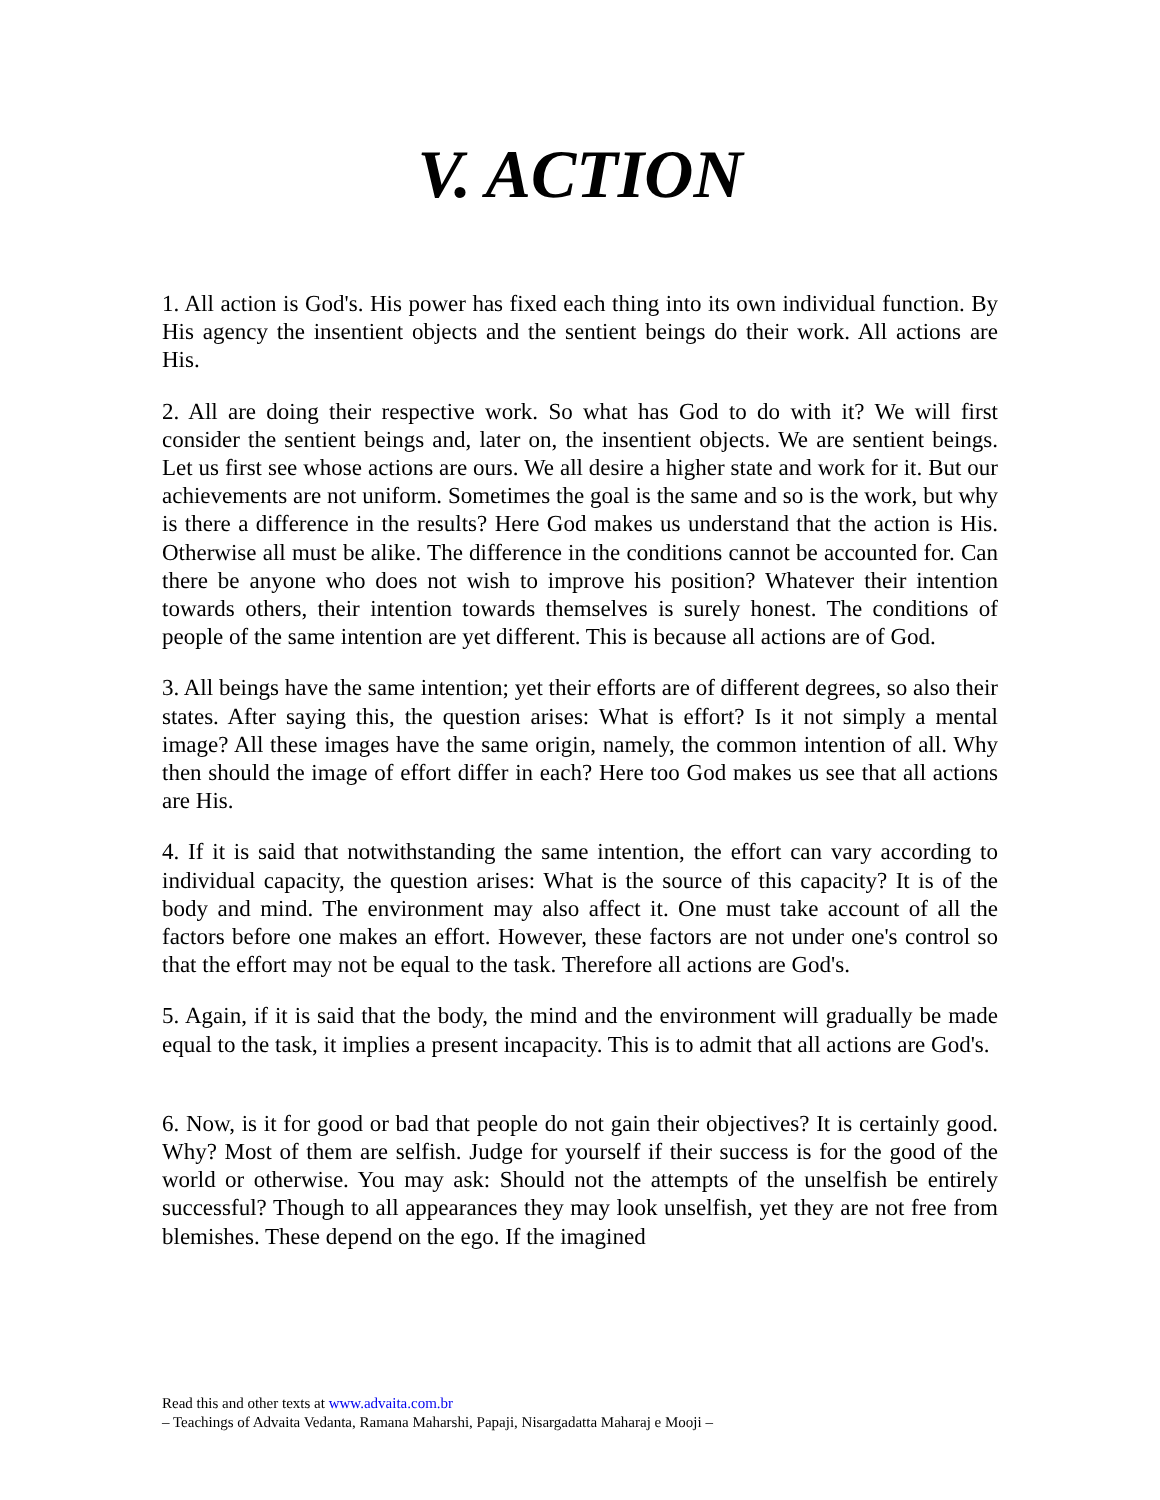V. ACTION
1. All action is God's. His power has fixed each thing into its own individual function. By His agency the insentient objects and the sentient beings do their work. All actions are His.
2. All are doing their respective work. So what has God to do with it? We will first consider the sentient beings and, later on, the insentient objects. We are sentient beings. Let us first see whose actions are ours. We all desire a higher state and work for it. But our achievements are not uniform. Sometimes the goal is the same and so is the work, but why is there a difference in the results? Here God makes us understand that the action is His. Otherwise all must be alike. The difference in the conditions cannot be accounted for. Can there be anyone who does not wish to improve his position? Whatever their intention towards others, their intention towards themselves is surely honest. The conditions of people of the same intention are yet different. This is because all actions are of God.
3. All beings have the same intention; yet their efforts are of different degrees, so also their states. After saying this, the question arises: What is effort? Is it not simply a mental image? All these images have the same origin, namely, the common intention of all. Why then should the image of effort differ in each? Here too God makes us see that all actions are His.
4. If it is said that notwithstanding the same intention, the effort can vary according to individual capacity, the question arises: What is the source of this capacity? It is of the body and mind. The environment may also affect it. One must take account of all the factors before one makes an effort. However, these factors are not under one's control so that the effort may not be equal to the task. Therefore all actions are God's.
5. Again, if it is said that the body, the mind and the environment will gradually be made equal to the task, it implies a present incapacity. This is to admit that all actions are God's.
6. Now, is it for good or bad that people do not gain their objectives? It is certainly good. Why? Most of them are selfish. Judge for yourself if their success is for the good of the world or otherwise. You may ask: Should not the attempts of the unselfish be entirely successful? Though to all appearances they may look unselfish, yet they are not free from blemishes. These depend on the ego. If the imagined
Read this and other texts at www.advaita.com.br
– Teachings of Advaita Vedanta, Ramana Maharshi, Papaji, Nisargadatta Maharaj e Mooji –